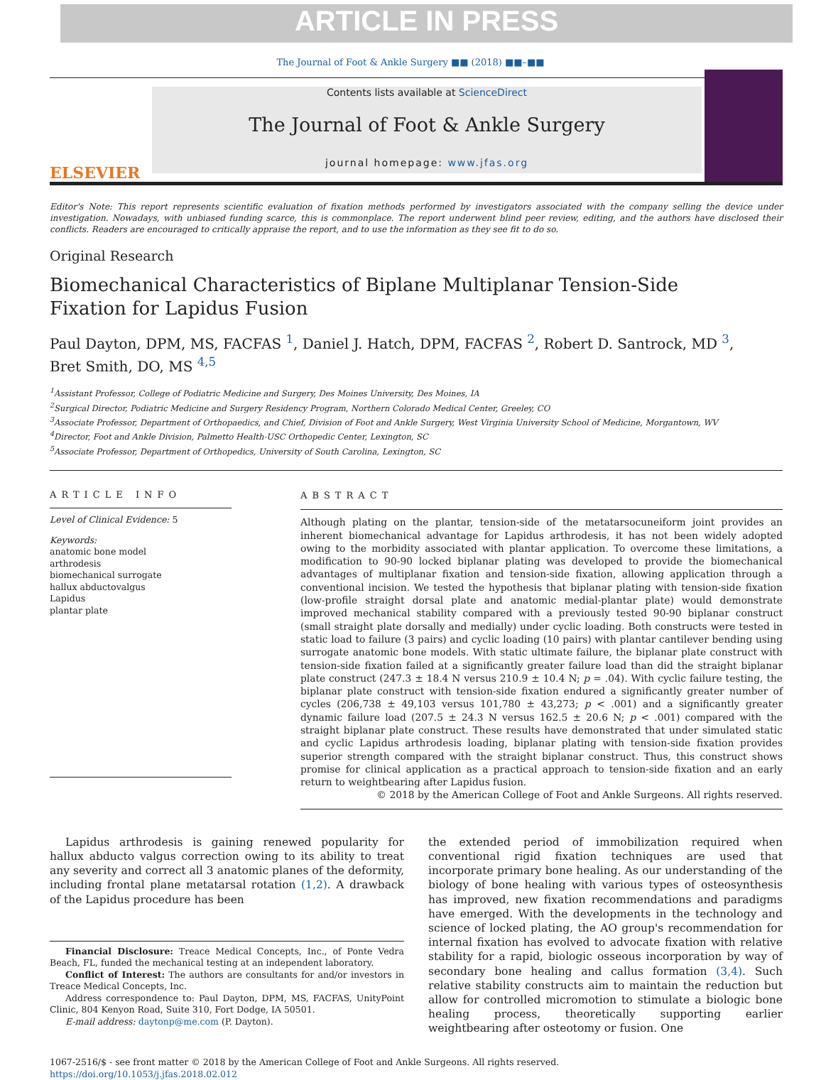ARTICLE IN PRESS
The Journal of Foot & Ankle Surgery ■■ (2018) ■■–■■
ELSEVIER
Contents lists available at ScienceDirect
The Journal of Foot & Ankle Surgery
journal homepage: www.jfas.org
Editor's Note: This report represents scientific evaluation of fixation methods performed by investigators associated with the company selling the device under investigation. Nowadays, with unbiased funding scarce, this is commonplace. The report underwent blind peer review, editing, and the authors have disclosed their conflicts. Readers are encouraged to critically appraise the report, and to use the information as they see fit to do so.
Original Research
Biomechanical Characteristics of Biplane Multiplanar Tension-Side
Fixation for Lapidus Fusion
Paul Dayton, DPM, MS, FACFAS <sup>1</sup>, Daniel J. Hatch, DPM, FACFAS <sup>2</sup>, Robert D. Santrock, MD <sup>3</sup>,
Bret Smith, DO, MS <sup>4,5</sup>
<sup>1</sup> Assistant Professor, College of Podiatric Medicine and Surgery, Des Moines University, Des Moines, IA
<sup>2</sup> Surgical Director, Podiatric Medicine and Surgery Residency Program, Northern Colorado Medical Center, Greeley, CO
<sup>3</sup> Associate Professor, Department of Orthopaedics, and Chief, Division of Foot and Ankle Surgery, West Virginia University School of Medicine, Morgantown, WV
<sup>4</sup> Director, Foot and Ankle Division, Palmetto Health-USC Orthopedic Center, Lexington, SC
<sup>5</sup> Associate Professor, Department of Orthopedics, University of South Carolina, Lexington, SC
ARTICLE INFO
Level of Clinical Evidence: 5
Keywords:
anatomic bone model
arthrodesis
biomechanical surrogate
hallux abductovalgus
Lapidus
plantar plate
ABSTRACT
Although plating on the plantar, tension-side of the metatarsocuneiform joint provides an inherent biomechanical advantage for Lapidus arthrodesis, it has not been widely adopted owing to the morbidity associated with plantar application. To overcome these limitations, a modification to 90-90 locked biplanar plating was developed to provide the biomechanical advantages of multiplanar fixation and tension-side fixation, allowing application through a conventional incision. We tested the hypothesis that biplanar plating with tension-side fixation (low-profile straight dorsal plate and anatomic medial-plantar plate) would demonstrate improved mechanical stability compared with a previously tested 90-90 biplanar construct (small straight plate dorsally and medially) under cyclic loading. Both constructs were tested in static load to failure (3 pairs) and cyclic loading (10 pairs) with plantar cantilever bending using surrogate anatomic bone models. With static ultimate failure, the biplanar plate construct with tension-side fixation failed at a significantly greater failure load than did the straight biplanar plate construct (247.3 ± 18.4 N versus 210.9 ± 10.4 N; p = .04). With cyclic failure testing, the biplanar plate construct with tension-side fixation endured a significantly greater number of cycles (206,738 ± 49,103 versus 101,780 ± 43,273; p < .001) and a significantly greater dynamic failure load (207.5 ± 24.3 N versus 162.5 ± 20.6 N; p < .001) compared with the straight biplanar plate construct. These results have demonstrated that under simulated static and cyclic Lapidus arthrodesis loading, biplanar plating with tension-side fixation provides superior strength compared with the straight biplanar construct. Thus, this construct shows promise for clinical application as a practical approach to tension-side fixation and an early return to weightbearing after Lapidus fusion.
© 2018 by the American College of Foot and Ankle Surgeons. All rights reserved.
Lapidus arthrodesis is gaining renewed popularity for hallux abducto valgus correction owing to its ability to treat any severity and correct all 3 anatomic planes of the deformity, including frontal plane metatarsal rotation (1,2). A drawback of the Lapidus procedure has been
Financial Disclosure: Treace Medical Concepts, Inc., of Ponte Vedra Beach, FL, funded the mechanical testing at an independent laboratory.
Conflict of Interest: The authors are consultants for and/or investors in Treace Medical Concepts, Inc.
Address correspondence to: Paul Dayton, DPM, MS, FACFAS, UnityPoint Clinic, 804 Kenyon Road, Suite 310, Fort Dodge, IA 50501.
E-mail address: daytonp@me.com (P. Dayton).
the extended period of immobilization required when conventional rigid fixation techniques are used that incorporate primary bone healing. As our understanding of the biology of bone healing with various types of osteosynthesis has improved, new fixation recommendations and paradigms have emerged. With the developments in the technology and science of locked plating, the AO group's recommendation for internal fixation has evolved to advocate fixation with relative stability for a rapid, biologic osseous incorporation by way of secondary bone healing and callus formation (3,4). Such relative stability constructs aim to maintain the reduction but allow for controlled micromotion to stimulate a biologic bone healing process, theoretically supporting earlier weightbearing after osteotomy or fusion. One
1067-2516/$ - see front matter © 2018 by the American College of Foot and Ankle Surgeons. All rights reserved.
https://doi.org/10.1053/j.jfas.2018.02.012